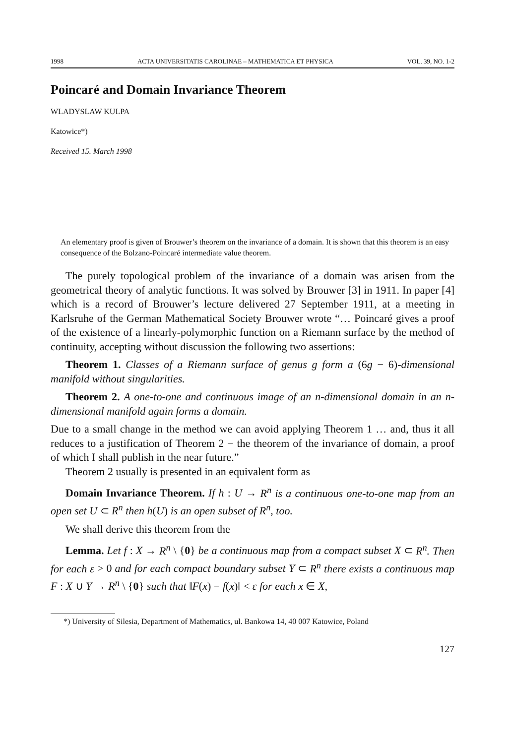1998 ACTA UNIVERSITATIS CAROLINAE – MATHEMATICA ET PHYSICA VOL. 39, NO. 1-2
Poincaré and Domain Invariance Theorem
WLADYSLAW KULPA
Katowice*)
Received 15. March 1998
An elementary proof is given of Brouwer’s theorem on the invariance of a domain. It is shown that this theorem is an easy consequence of the Bolzano-Poincaré intermediate value theorem.
The purely topological problem of the invariance of a domain was arisen from the geometrical theory of analytic functions. It was solved by Brouwer [3] in 1911. In paper [4] which is a record of Brouwer’s lecture delivered 27 September 1911, at a meeting in Karlsruhe of the German Mathematical Society Brouwer wrote “… Poincaré gives a proof of the existence of a linearly-polymorphic function on a Riemann surface by the method of continuity, accepting without discussion the following two assertions:
Theorem 1. Classes of a Riemann surface of genus g form a (6g − 6)-dimensional manifold without singularities.
Theorem 2. A one-to-one and continuous image of an n-dimensional domain in an n-dimensional manifold again forms a domain.
Due to a small change in the method we can avoid applying Theorem 1 … and, thus it all reduces to a justification of Theorem 2 − the theorem of the invariance of domain, a proof of which I shall publish in the near future.”
Theorem 2 usually is presented in an equivalent form as
Domain Invariance Theorem. If h : U → R<sup>n</sup> is a continuous one-to-one map from an open set U ⊂ R<sup>n</sup> then h(U) is an open subset of R<sup>n</sup>, too.
We shall derive this theorem from the
Lemma. Let f : X → R<sup>n</sup> \ {0} be a continuous map from a compact subset X ⊂ R<sup>n</sup>. Then for each ε > 0 and for each compact boundary subset Y ⊂ R<sup>n</sup> there exists a continuous map F : X ∪ Y → R<sup>n</sup> \ {0} such that ‖F(x) − f(x)‖ < ε for each x ∈ X,
*) University of Silesia, Department of Mathematics, ul. Bankowa 14, 40 007 Katowice, Poland
127